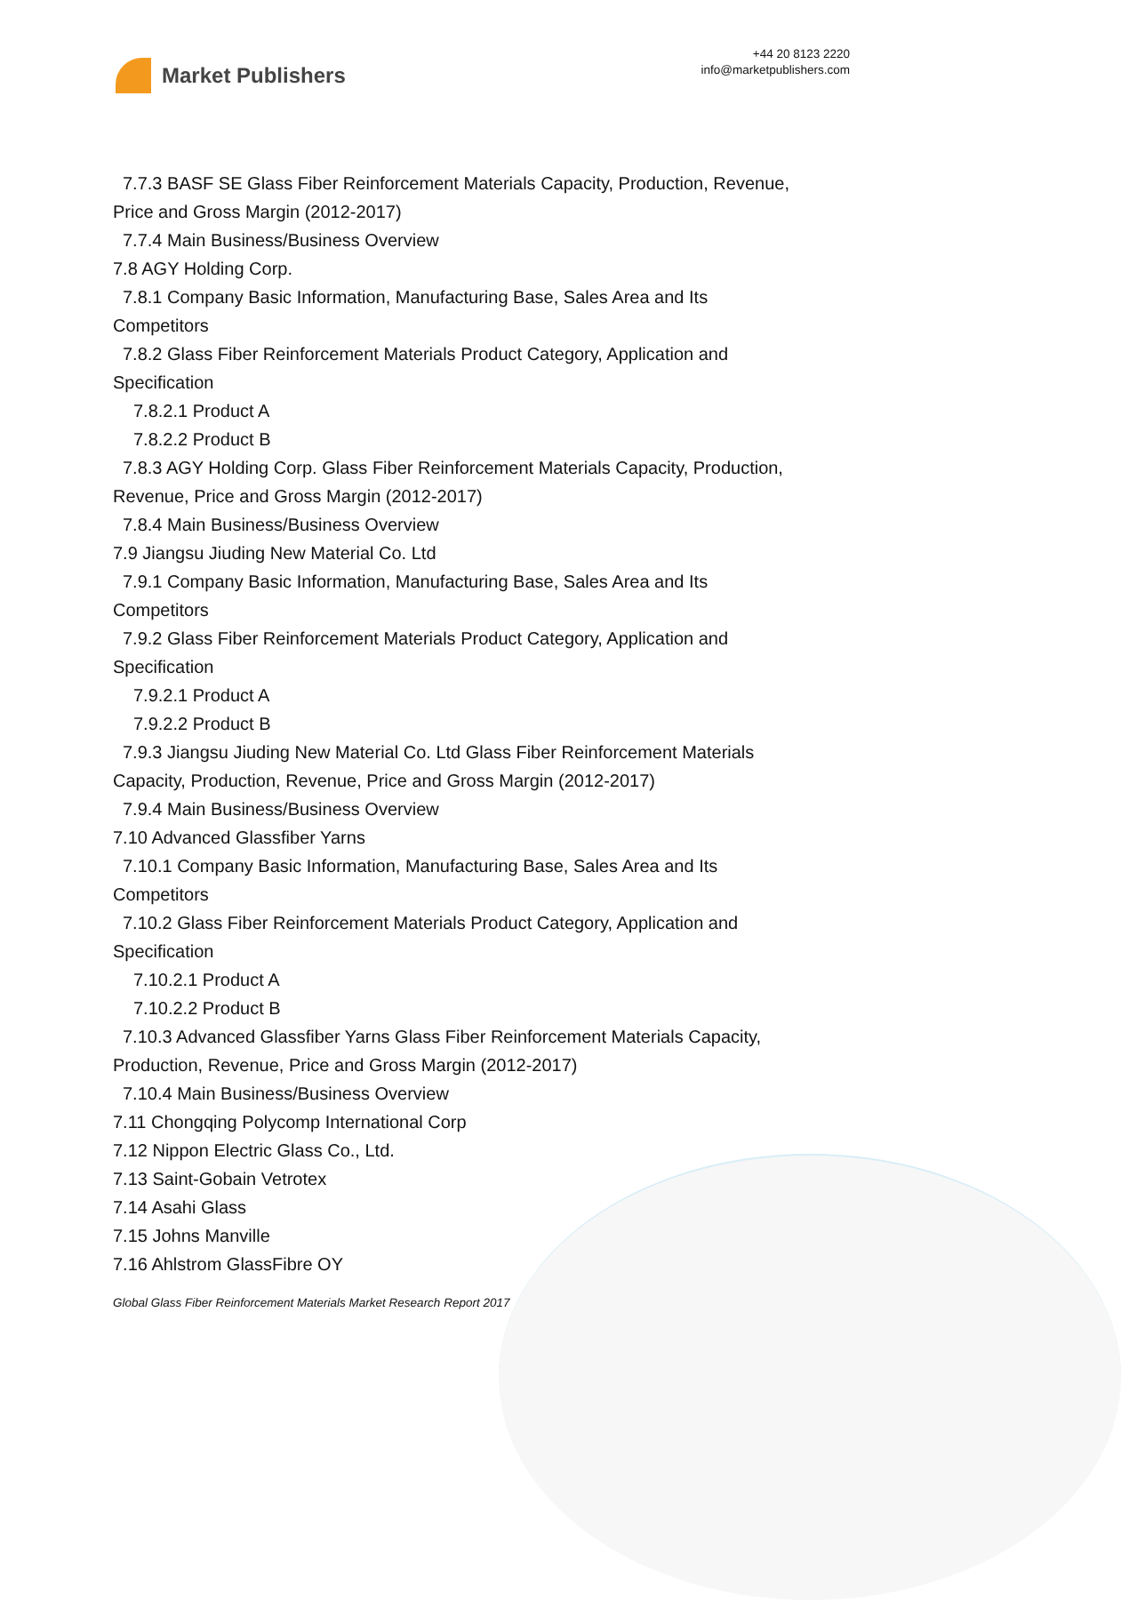Market Publishers
+44 20 8123 2220
info@marketpublishers.com
7.7.3 BASF SE Glass Fiber Reinforcement Materials Capacity, Production, Revenue,
Price and Gross Margin (2012-2017)
7.7.4 Main Business/Business Overview
7.8 AGY Holding Corp.
7.8.1 Company Basic Information, Manufacturing Base, Sales Area and Its
Competitors
7.8.2 Glass Fiber Reinforcement Materials Product Category, Application and
Specification
7.8.2.1 Product A
7.8.2.2 Product B
7.8.3 AGY Holding Corp. Glass Fiber Reinforcement Materials Capacity, Production,
Revenue, Price and Gross Margin (2012-2017)
7.8.4 Main Business/Business Overview
7.9 Jiangsu Jiuding New Material Co. Ltd
7.9.1 Company Basic Information, Manufacturing Base, Sales Area and Its
Competitors
7.9.2 Glass Fiber Reinforcement Materials Product Category, Application and
Specification
7.9.2.1 Product A
7.9.2.2 Product B
7.9.3 Jiangsu Jiuding New Material Co. Ltd Glass Fiber Reinforcement Materials
Capacity, Production, Revenue, Price and Gross Margin (2012-2017)
7.9.4 Main Business/Business Overview
7.10 Advanced Glassfiber Yarns
7.10.1 Company Basic Information, Manufacturing Base, Sales Area and Its
Competitors
7.10.2 Glass Fiber Reinforcement Materials Product Category, Application and
Specification
7.10.2.1 Product A
7.10.2.2 Product B
7.10.3 Advanced Glassfiber Yarns Glass Fiber Reinforcement Materials Capacity,
Production, Revenue, Price and Gross Margin (2012-2017)
7.10.4 Main Business/Business Overview
7.11 Chongqing Polycomp International Corp
7.12 Nippon Electric Glass Co., Ltd.
7.13 Saint-Gobain Vetrotex
7.14 Asahi Glass
7.15 Johns Manville
7.16 Ahlstrom GlassFibre OY
Global Glass Fiber Reinforcement Materials Market Research Report 2017